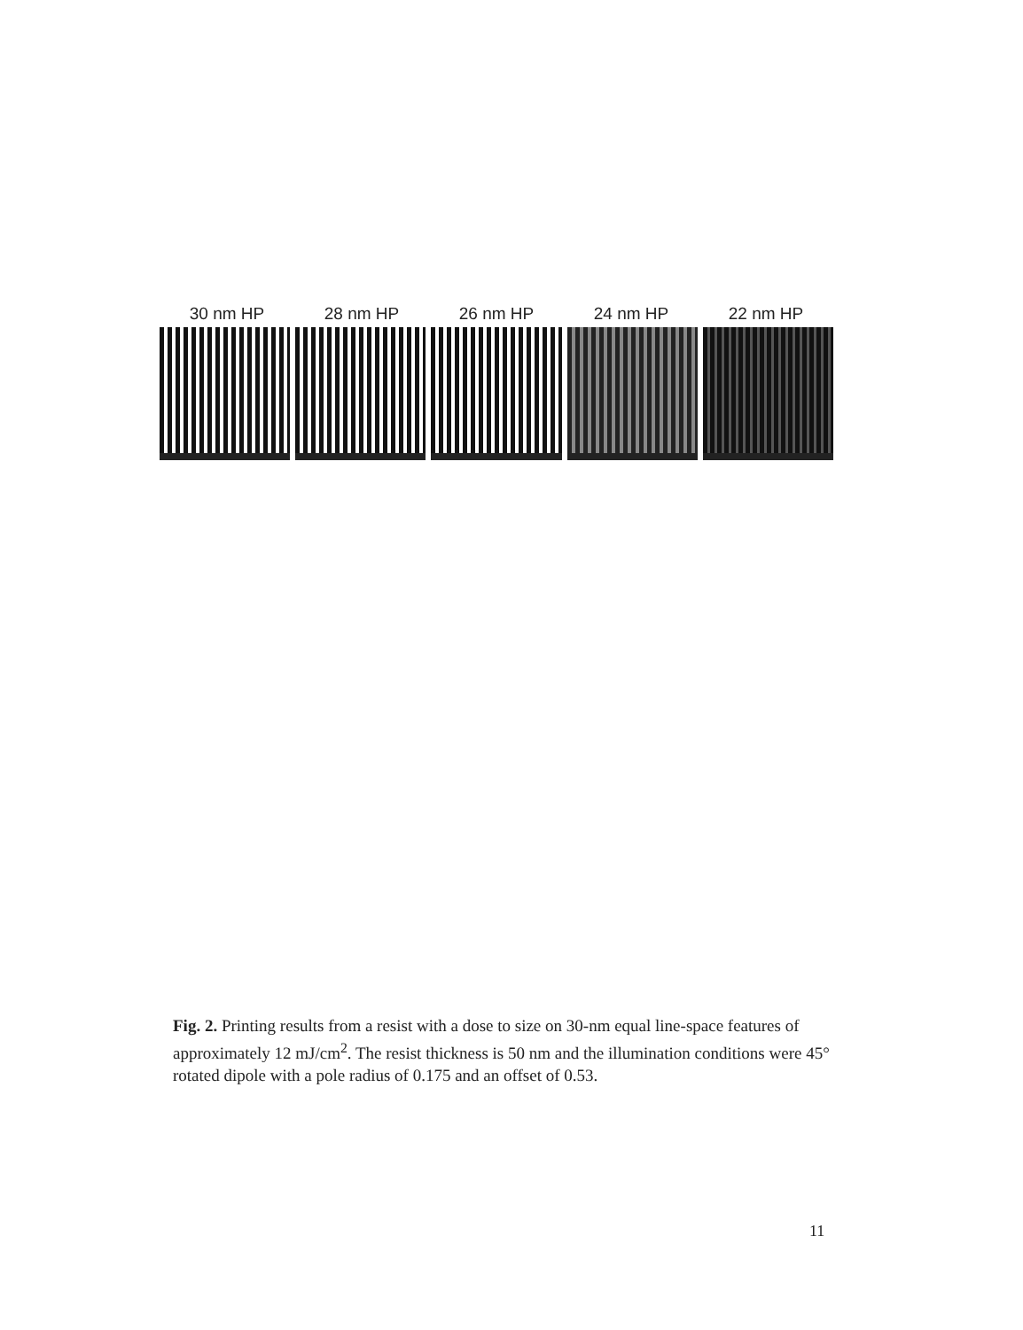30 nm HP 28 nm HP 26 nm HP 24 nm HP 22 nm HP
Fig. 2. Printing results from a resist with a dose to size on 30-nm equal line-space features of approximately 12 mJ/cm<sup>2</sup>. The resist thickness is 50 nm and the illumination conditions were 45° rotated dipole with a pole radius of 0.175 and an offset of 0.53.
11